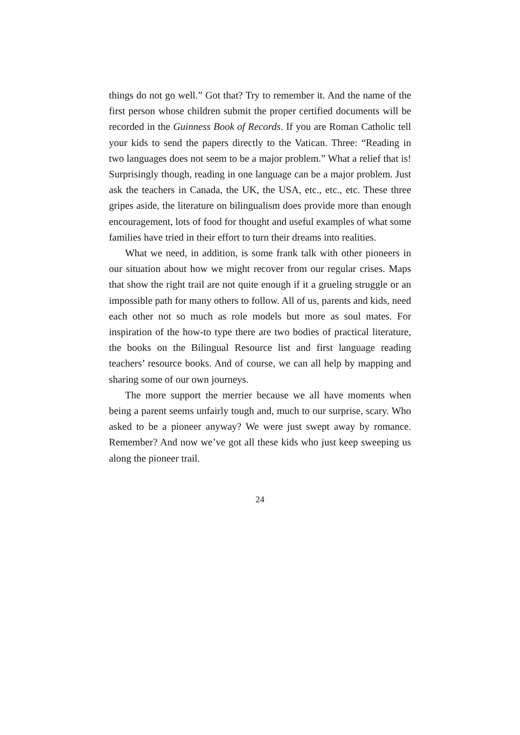things do not go well.” Got that? Try to remember it. And the name of the first person whose children submit the proper certified documents will be recorded in the Guinness Book of Records. If you are Roman Catholic tell your kids to send the papers directly to the Vatican. Three: “Reading in two languages does not seem to be a major problem.” What a relief that is! Surprisingly though, reading in one language can be a major problem. Just ask the teachers in Canada, the UK, the USA, etc., etc., etc. These three gripes aside, the literature on bilingualism does provide more than enough encouragement, lots of food for thought and useful examples of what some families have tried in their effort to turn their dreams into realities.
What we need, in addition, is some frank talk with other pioneers in our situation about how we might recover from our regular crises. Maps that show the right trail are not quite enough if it a grueling struggle or an impossible path for many others to follow. All of us, parents and kids, need each other not so much as role models but more as soul mates. For inspiration of the how-to type there are two bodies of practical literature, the books on the Bilingual Resource list and first language reading teachers’ resource books. And of course, we can all help by mapping and sharing some of our own journeys.
The more support the merrier because we all have moments when being a parent seems unfairly tough and, much to our surprise, scary. Who asked to be a pioneer anyway? We were just swept away by romance. Remember? And now we’ve got all these kids who just keep sweeping us along the pioneer trail.
24